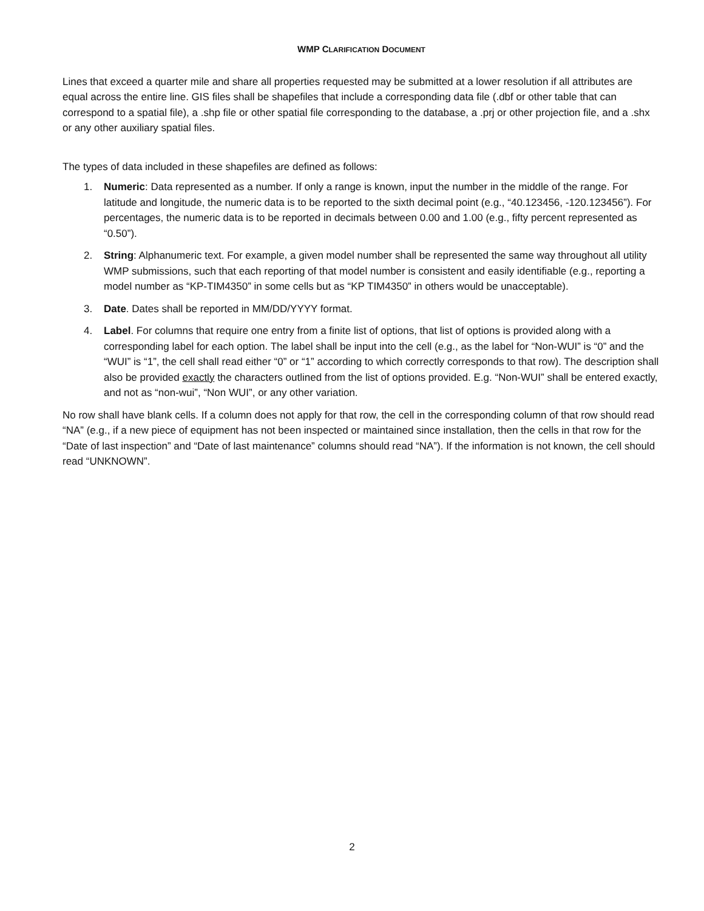WMP CLARIFICATION DOCUMENT
Lines that exceed a quarter mile and share all properties requested may be submitted at a lower resolution if all attributes are equal across the entire line. GIS files shall be shapefiles that include a corresponding data file (.dbf or other table that can correspond to a spatial file), a .shp file or other spatial file corresponding to the database, a .prj or other projection file, and a .shx or any other auxiliary spatial files.
The types of data included in these shapefiles are defined as follows:
1. Numeric: Data represented as a number. If only a range is known, input the number in the middle of the range. For latitude and longitude, the numeric data is to be reported to the sixth decimal point (e.g., “40.123456, -120.123456”). For percentages, the numeric data is to be reported in decimals between 0.00 and 1.00 (e.g., fifty percent represented as “0.50”).
2. String: Alphanumeric text. For example, a given model number shall be represented the same way throughout all utility WMP submissions, such that each reporting of that model number is consistent and easily identifiable (e.g., reporting a model number as “KP-TIM4350” in some cells but as “KP TIM4350” in others would be unacceptable).
3. Date. Dates shall be reported in MM/DD/YYYY format.
4. Label. For columns that require one entry from a finite list of options, that list of options is provided along with a corresponding label for each option. The label shall be input into the cell (e.g., as the label for “Non-WUI” is “0” and the “WUI” is “1”, the cell shall read either “0” or “1” according to which correctly corresponds to that row). The description shall also be provided exactly the characters outlined from the list of options provided. E.g. “Non-WUI” shall be entered exactly, and not as “non-wui”, “Non WUI”, or any other variation.
No row shall have blank cells. If a column does not apply for that row, the cell in the corresponding column of that row should read “NA” (e.g., if a new piece of equipment has not been inspected or maintained since installation, then the cells in that row for the “Date of last inspection” and “Date of last maintenance” columns should read “NA”). If the information is not known, the cell should read “UNKNOWN”.
2